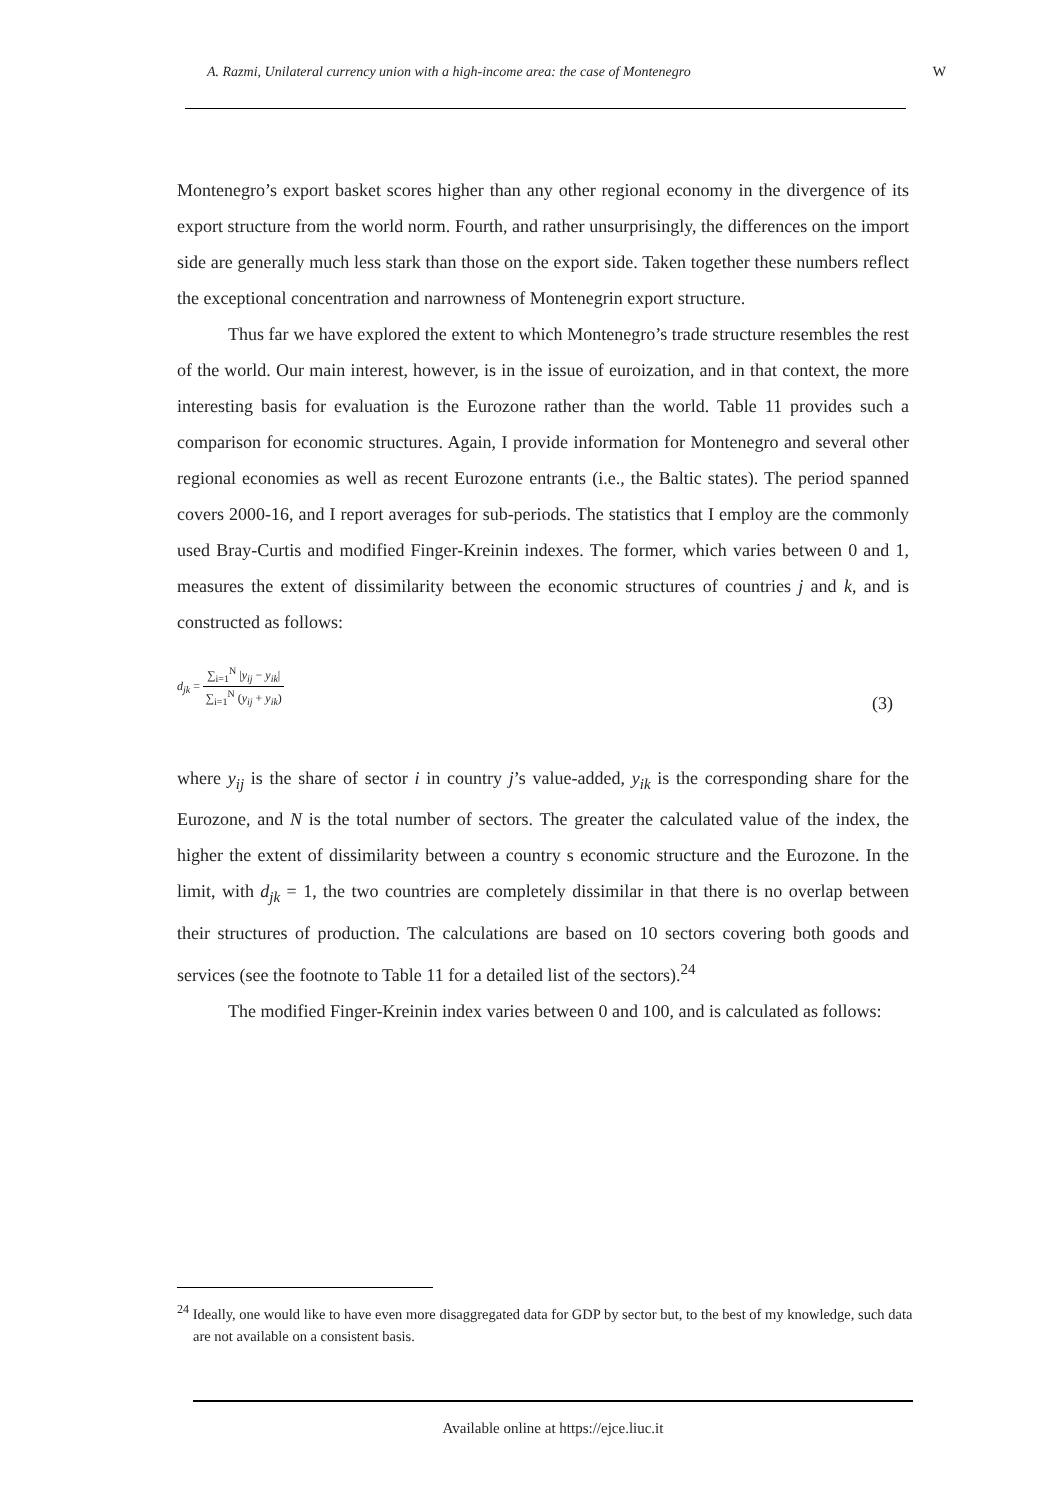A. Razmi, Unilateral currency union with a high-income area: the case of Montenegro W
Montenegro’s export basket scores higher than any other regional economy in the divergence of its export structure from the world norm. Fourth, and rather unsurprisingly, the differences on the import side are generally much less stark than those on the export side. Taken together these numbers reflect the exceptional concentration and narrowness of Montenegrin export structure.
Thus far we have explored the extent to which Montenegro’s trade structure resembles the rest of the world. Our main interest, however, is in the issue of euroization, and in that context, the more interesting basis for evaluation is the Eurozone rather than the world. Table 11 provides such a comparison for economic structures. Again, I provide information for Montenegro and several other regional economies as well as recent Eurozone entrants (i.e., the Baltic states). The period spanned covers 2000-16, and I report averages for sub-periods. The statistics that I employ are the commonly used Bray-Curtis and modified Finger-Kreinin indexes. The former, which varies between 0 and 1, measures the extent of dissimilarity between the economic structures of countries j and k, and is constructed as follows:
d<sub>jk</sub> =
∑<sub>i=1</sub><sup>N</sup> |y<sub>ij</sub> − y<sub>ik</sub>|
∑<sub>i=1</sub><sup>N</sup> (y<sub>ij</sub> + y<sub>ik</sub>)
(3)
where y<sub>ij</sub> is the share of sector i in country j’s value-added, y<sub>ik</sub> is the corresponding share for the Eurozone, and N is the total number of sectors. The greater the calculated value of the index, the higher the extent of dissimilarity between a country s economic structure and the Eurozone. In the limit, with d<sub>jk</sub> = 1, the two countries are completely dissimilar in that there is no overlap between their structures of production. The calculations are based on 10 sectors covering both goods and services (see the footnote to Table 11 for a detailed list of the sectors).<sup>24</sup>
The modified Finger-Kreinin index varies between 0 and 100, and is calculated as follows:
<sup>24</sup> Ideally, one would like to have even more disaggregated data for GDP by sector but, to the best of my knowledge, such data are not available on a consistent basis.
Available online at https://ejce.liuc.it